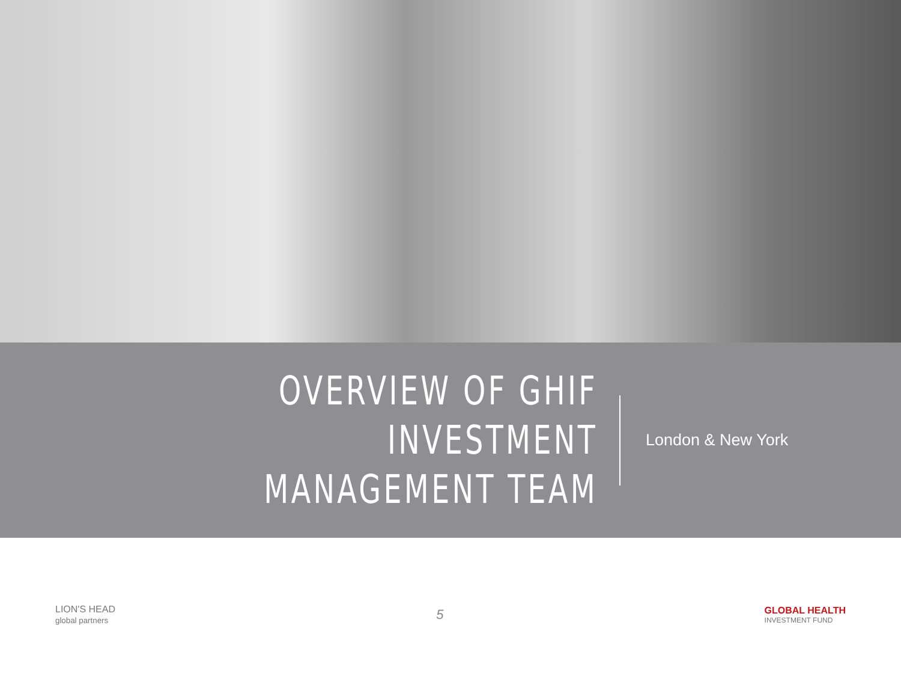OVERVIEW OF GHIF INVESTMENT
MANAGEMENT TEAM
London & New York
LION'S HEAD
global partners
5
GLOBAL HEALTH
INVESTMENT FUND